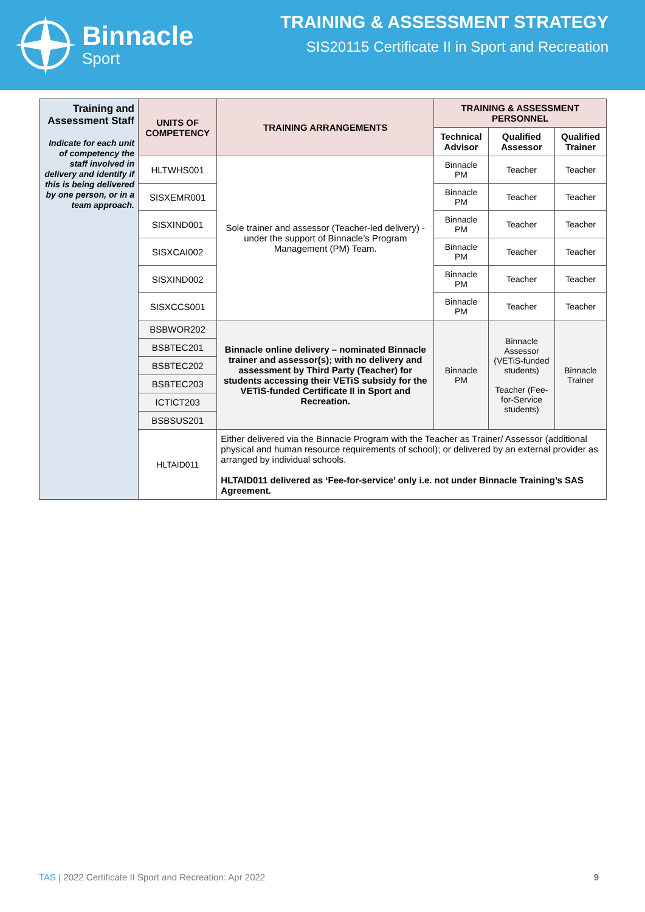Binnacle
Sport
TRAINING & ASSESSMENT STRATEGY
SIS20115 Certificate II in Sport and Recreation
| Training and Assessment Staff Indicate for each unit of competency the staff involved in delivery and identify if this is being delivered by one person, or in a team approach. | UNITS OF COMPETENCY | TRAINING ARRANGEMENTS | TRAINING & ASSESSMENT PERSONNEL | | |
| | | | Technical Advisor | Qualified Assessor | Qualified Trainer |
| | HLTWHS001 | Sole trainer and assessor (Teacher-led delivery) - under the support of Binnacle’s Program Management (PM) Team. | Binnacle PM | Teacher | Teacher |
| | SISXEMR001 | | Binnacle PM | Teacher | Teacher |
| | SISXIND001 | | Binnacle PM | Teacher | Teacher |
| | SISXCAI002 | | Binnacle PM | Teacher | Teacher |
| | SISXIND002 | | Binnacle PM | Teacher | Teacher |
| | SISXCCS001 | | Binnacle PM | Teacher | Teacher |
| | BSBWOR202 | Binnacle online delivery – nominated Binnacle trainer and assessor(s); with no delivery and assessment by Third Party (Teacher) for students accessing their VETiS subsidy for the VETiS-funded Certificate II in Sport and Recreation. | Binnacle PM | Binnacle Assessor (VETiS-funded students) Teacher (Fee-for-Service students) | Binnacle Trainer |
| | BSBTEC201 | | | | |
| | BSBTEC202 | | | | |
| | BSBTEC203 | | | | |
| | ICTICT203 | | | | |
| | BSBSUS201 | | | | |
| | HLTAID011 | Either delivered via the Binnacle Program with the Teacher as Trainer/ Assessor (additional physical and human resource requirements of school); or delivered by an external provider as arranged by individual schools. HLTAID011 delivered as ‘Fee-for-service’ only i.e. not under Binnacle Training’s SAS Agreement. | | | |
TAS | 2022 Certificate II Sport and Recreation: Apr 2022 9